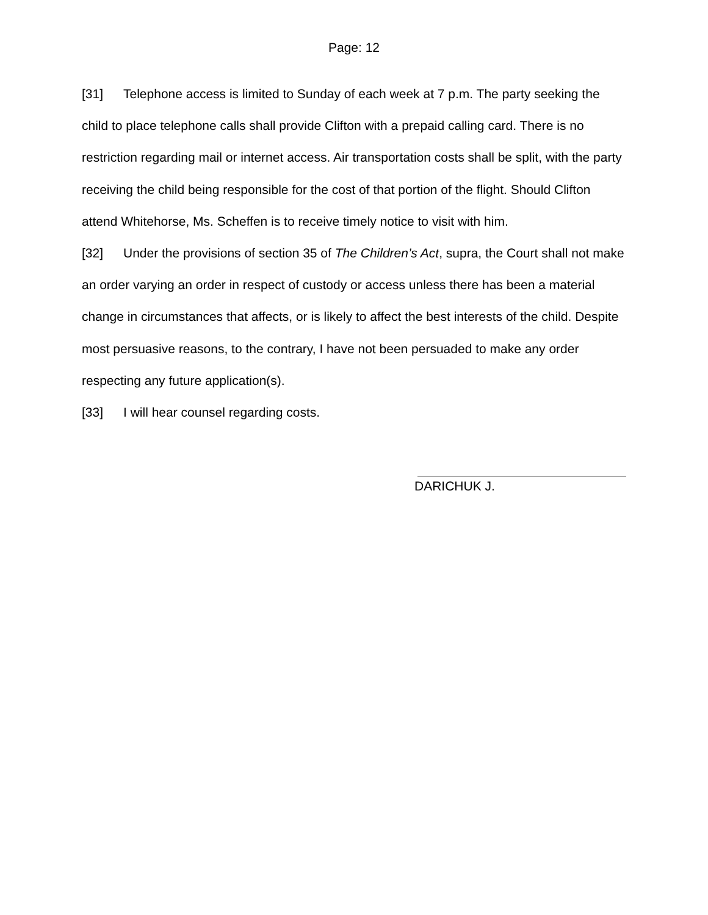Page: 12
[31] Telephone access is limited to Sunday of each week at 7 p.m. The party seeking the child to place telephone calls shall provide Clifton with a prepaid calling card. There is no restriction regarding mail or internet access. Air transportation costs shall be split, with the party receiving the child being responsible for the cost of that portion of the flight. Should Clifton attend Whitehorse, Ms. Scheffen is to receive timely notice to visit with him.
[32] Under the provisions of section 35 of The Children’s Act, supra, the Court shall not make an order varying an order in respect of custody or access unless there has been a material change in circumstances that affects, or is likely to affect the best interests of the child. Despite most persuasive reasons, to the contrary, I have not been persuaded to make any order respecting any future application(s).
[33] I will hear counsel regarding costs.
DARICHUK J.